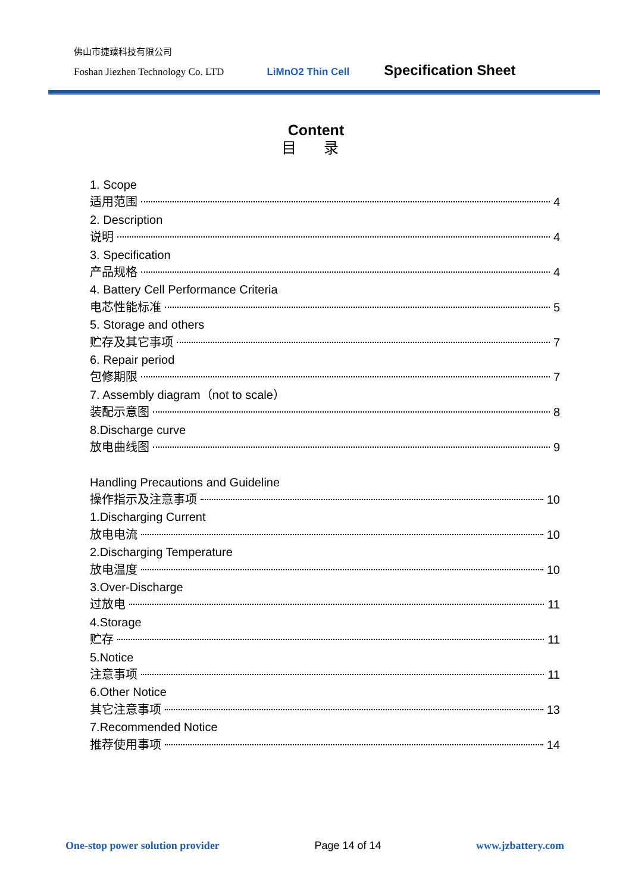佛山市捷臻科技有限公司
Foshan Jiezhen Technology Co. LTD LiMnO2 Thin Cell Specification Sheet
Content
目 录
1. Scope
适用范围 4
2. Description
说明 4
3. Specification
产品规格 4
4. Battery Cell Performance Criteria
电芯性能标准 5
5. Storage and others
贮存及其它事项 7
6. Repair period
包修期限 7
7. Assembly diagram（not to scale）
装配示意图 8
8.Discharge curve
放电曲线图 9
Handling Precautions and Guideline
操作指示及注意事项 10
1.Discharging Current
放电电流 10
2.Discharging Temperature
放电温度 10
3.Over-Discharge
过放电 11
4.Storage
贮存 11
5.Notice
注意事项 11
6.Other Notice
其它注意事项 13
7.Recommended Notice
推荐使用事项 14
One-stop power solution provider Page 14 of 14 www.jzbattery.com